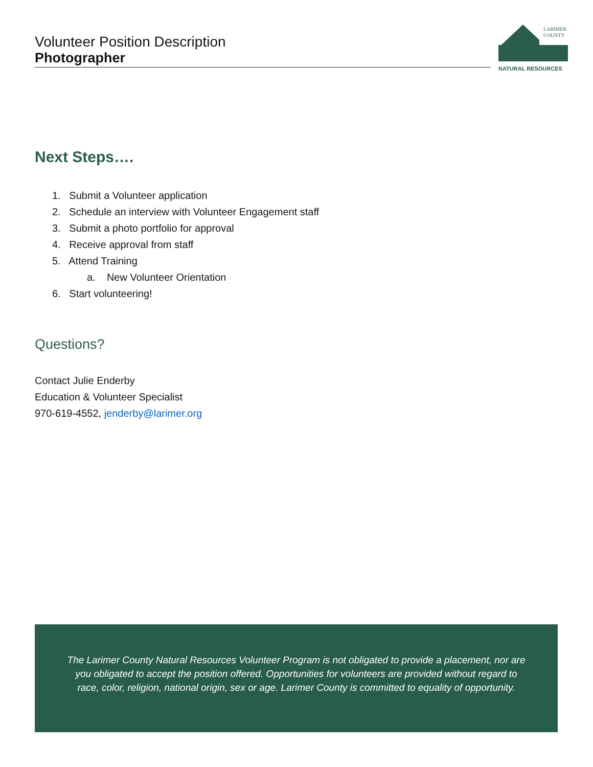Volunteer Position Description
Photographer
LARIMER
COUNTY
NATURAL RESOURCES
Next Steps….
1. Submit a Volunteer application
2. Schedule an interview with Volunteer Engagement staff
3. Submit a photo portfolio for approval
4. Receive approval from staff
5. Attend Training
a. New Volunteer Orientation
6. Start volunteering!
Questions?
Contact Julie Enderby
Education & Volunteer Specialist
970-619-4552, jenderby@larimer.org
The Larimer County Natural Resources Volunteer Program is not obligated to provide a placement, nor are you obligated to accept the position offered. Opportunities for volunteers are provided without regard to race, color, religion, national origin, sex or age. Larimer County is committed to equality of opportunity.